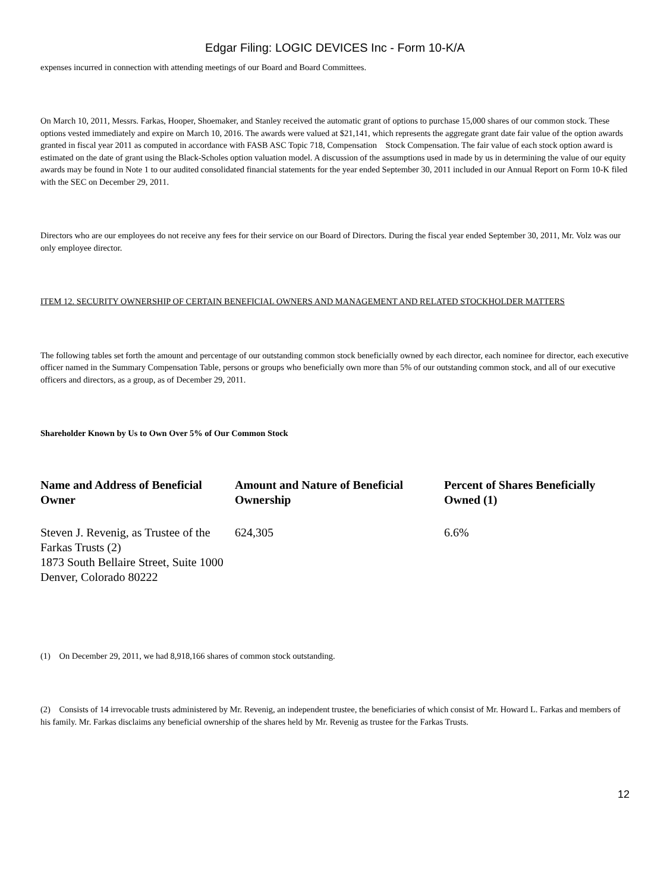Edgar Filing: LOGIC DEVICES Inc - Form 10-K/A
expenses incurred in connection with attending meetings of our Board and Board Committees.
On March 10, 2011, Messrs. Farkas, Hooper, Shoemaker, and Stanley received the automatic grant of options to purchase 15,000 shares of our common stock. These options vested immediately and expire on March 10, 2016. The awards were valued at $21,141, which represents the aggregate grant date fair value of the option awards granted in fiscal year 2011 as computed in accordance with FASB ASC Topic 718, Compensation Stock Compensation. The fair value of each stock option award is estimated on the date of grant using the Black-Scholes option valuation model. A discussion of the assumptions used in made by us in determining the value of our equity awards may be found in Note 1 to our audited consolidated financial statements for the year ended September 30, 2011 included in our Annual Report on Form 10-K filed with the SEC on December 29, 2011.
Directors who are our employees do not receive any fees for their service on our Board of Directors. During the fiscal year ended September 30, 2011, Mr. Volz was our only employee director.
ITEM 12. SECURITY OWNERSHIP OF CERTAIN BENEFICIAL OWNERS AND MANAGEMENT AND RELATED STOCKHOLDER MATTERS
The following tables set forth the amount and percentage of our outstanding common stock beneficially owned by each director, each nominee for director, each executive officer named in the Summary Compensation Table, persons or groups who beneficially own more than 5% of our outstanding common stock, and all of our executive officers and directors, as a group, as of December 29, 2011.
Shareholder Known by Us to Own Over 5% of Our Common Stock
| Name and Address of Beneficial Owner | Amount and Nature of Beneficial Ownership | Percent of Shares Beneficially Owned (1) |
| --- | --- | --- |
| Steven J. Revenig, as Trustee of the Farkas Trusts (2) 1873 South Bellaire Street, Suite 1000 Denver, Colorado 80222 | 624,305 | 6.6% |
(1) On December 29, 2011, we had 8,918,166 shares of common stock outstanding.
(2) Consists of 14 irrevocable trusts administered by Mr. Revenig, an independent trustee, the beneficiaries of which consist of Mr. Howard L. Farkas and members of his family. Mr. Farkas disclaims any beneficial ownership of the shares held by Mr. Revenig as trustee for the Farkas Trusts.
12